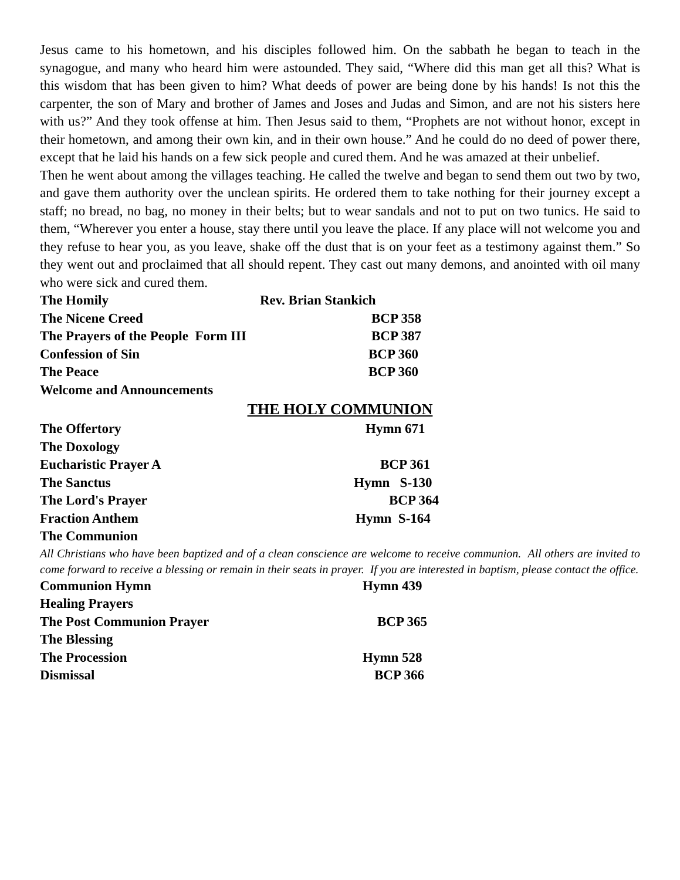Jesus came to his hometown, and his disciples followed him. On the sabbath he began to teach in the synagogue, and many who heard him were astounded. They said, “Where did this man get all this? What is this wisdom that has been given to him? What deeds of power are being done by his hands! Is not this the carpenter, the son of Mary and brother of James and Joses and Judas and Simon, and are not his sisters here with us?” And they took offense at him. Then Jesus said to them, “Prophets are not without honor, except in their hometown, and among their own kin, and in their own house.” And he could do no deed of power there, except that he laid his hands on a few sick people and cured them. And he was amazed at their unbelief.
Then he went about among the villages teaching. He called the twelve and began to send them out two by two, and gave them authority over the unclean spirits. He ordered them to take nothing for their journey except a staff; no bread, no bag, no money in their belts; but to wear sandals and not to put on two tunics. He said to them, “Wherever you enter a house, stay there until you leave the place. If any place will not welcome you and they refuse to hear you, as you leave, shake off the dust that is on your feet as a testimony against them.” So they went out and proclaimed that all should repent. They cast out many demons, and anointed with oil many who were sick and cured them.
The Homily Rev. Brian Stankich
The Nicene Creed BCP 358
The Prayers of the People Form III BCP 387
Confession of Sin BCP 360
The Peace BCP 360
Welcome and Announcements
THE HOLY COMMUNION
The Offertory Hymn 671
The Doxology
Eucharistic Prayer A BCP 361
The Sanctus Hymn S-130
The Lord's Prayer BCP 364
Fraction Anthem Hymn S-164
The Communion
All Christians who have been baptized and of a clean conscience are welcome to receive communion. All others are invited to come forward to receive a blessing or remain in their seats in prayer. If you are interested in baptism, please contact the office.
Communion Hymn Hymn 439
Healing Prayers
The Post Communion Prayer BCP 365
The Blessing
The Procession Hymn 528
Dismissal BCP 366